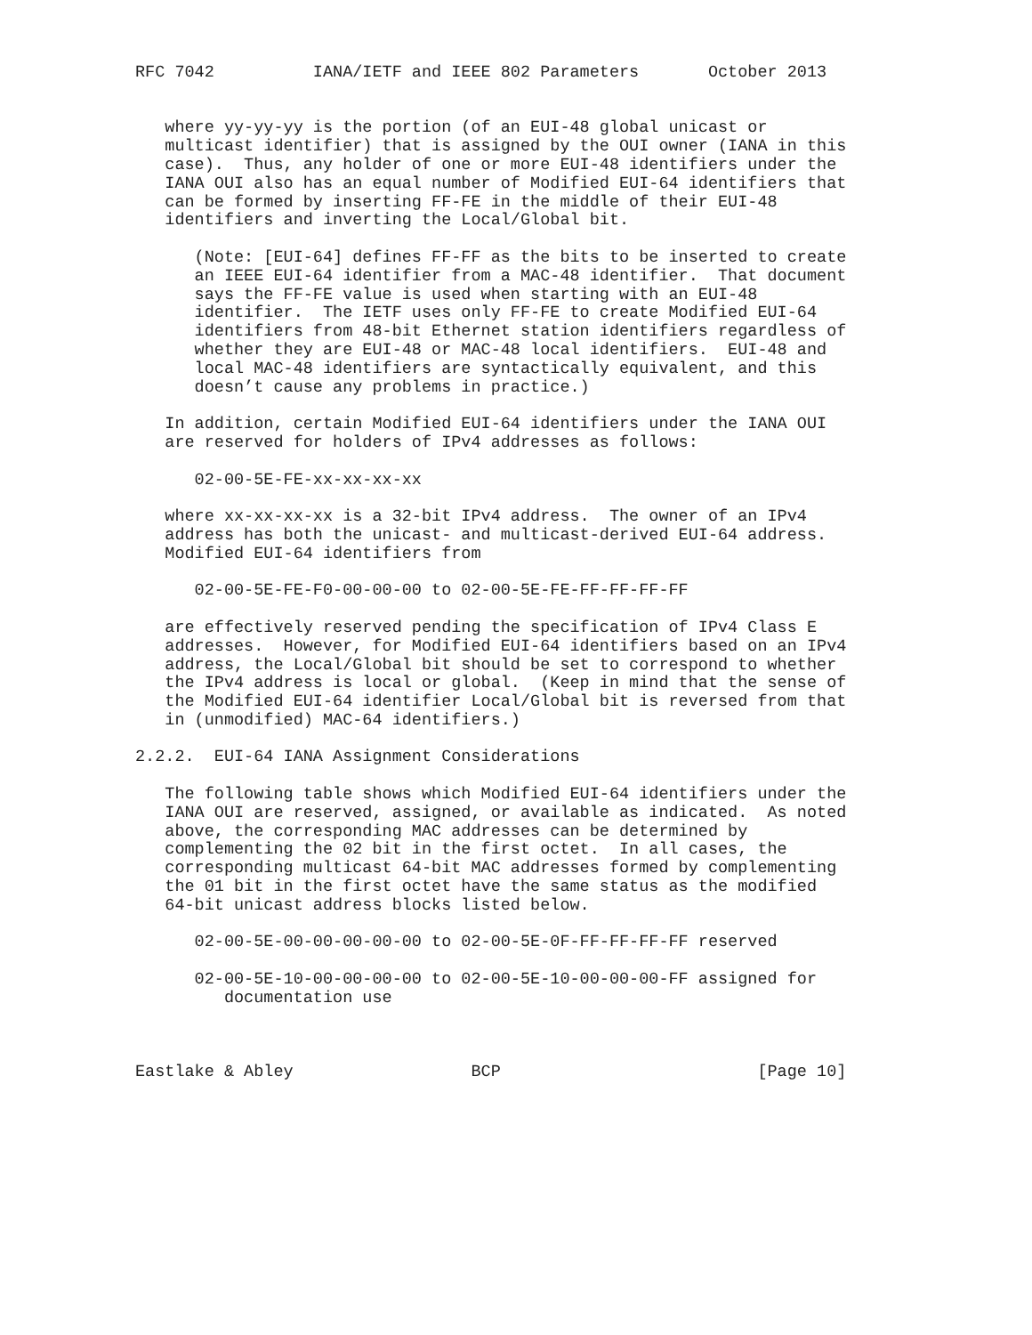RFC 7042          IANA/IETF and IEEE 802 Parameters       October 2013


   where yy-yy-yy is the portion (of an EUI-48 global unicast or
   multicast identifier) that is assigned by the OUI owner (IANA in this
   case).  Thus, any holder of one or more EUI-48 identifiers under the
   IANA OUI also has an equal number of Modified EUI-64 identifiers that
   can be formed by inserting FF-FE in the middle of their EUI-48
   identifiers and inverting the Local/Global bit.

      (Note: [EUI-64] defines FF-FF as the bits to be inserted to create
      an IEEE EUI-64 identifier from a MAC-48 identifier.  That document
      says the FF-FE value is used when starting with an EUI-48
      identifier.  The IETF uses only FF-FE to create Modified EUI-64
      identifiers from 48-bit Ethernet station identifiers regardless of
      whether they are EUI-48 or MAC-48 local identifiers.  EUI-48 and
      local MAC-48 identifiers are syntactically equivalent, and this
      doesn’t cause any problems in practice.)

   In addition, certain Modified EUI-64 identifiers under the IANA OUI
   are reserved for holders of IPv4 addresses as follows:

      02-00-5E-FE-xx-xx-xx-xx

   where xx-xx-xx-xx is a 32-bit IPv4 address.  The owner of an IPv4
   address has both the unicast- and multicast-derived EUI-64 address.
   Modified EUI-64 identifiers from

      02-00-5E-FE-F0-00-00-00 to 02-00-5E-FE-FF-FF-FF-FF

   are effectively reserved pending the specification of IPv4 Class E
   addresses.  However, for Modified EUI-64 identifiers based on an IPv4
   address, the Local/Global bit should be set to correspond to whether
   the IPv4 address is local or global.  (Keep in mind that the sense of
   the Modified EUI-64 identifier Local/Global bit is reversed from that
   in (unmodified) MAC-64 identifiers.)

2.2.2.  EUI-64 IANA Assignment Considerations

   The following table shows which Modified EUI-64 identifiers under the
   IANA OUI are reserved, assigned, or available as indicated.  As noted
   above, the corresponding MAC addresses can be determined by
   complementing the 02 bit in the first octet.  In all cases, the
   corresponding multicast 64-bit MAC addresses formed by complementing
   the 01 bit in the first octet have the same status as the modified
   64-bit unicast address blocks listed below.

      02-00-5E-00-00-00-00-00 to 02-00-5E-0F-FF-FF-FF-FF reserved

      02-00-5E-10-00-00-00-00 to 02-00-5E-10-00-00-00-FF assigned for
         documentation use



Eastlake & Abley                  BCP                          [Page 10]